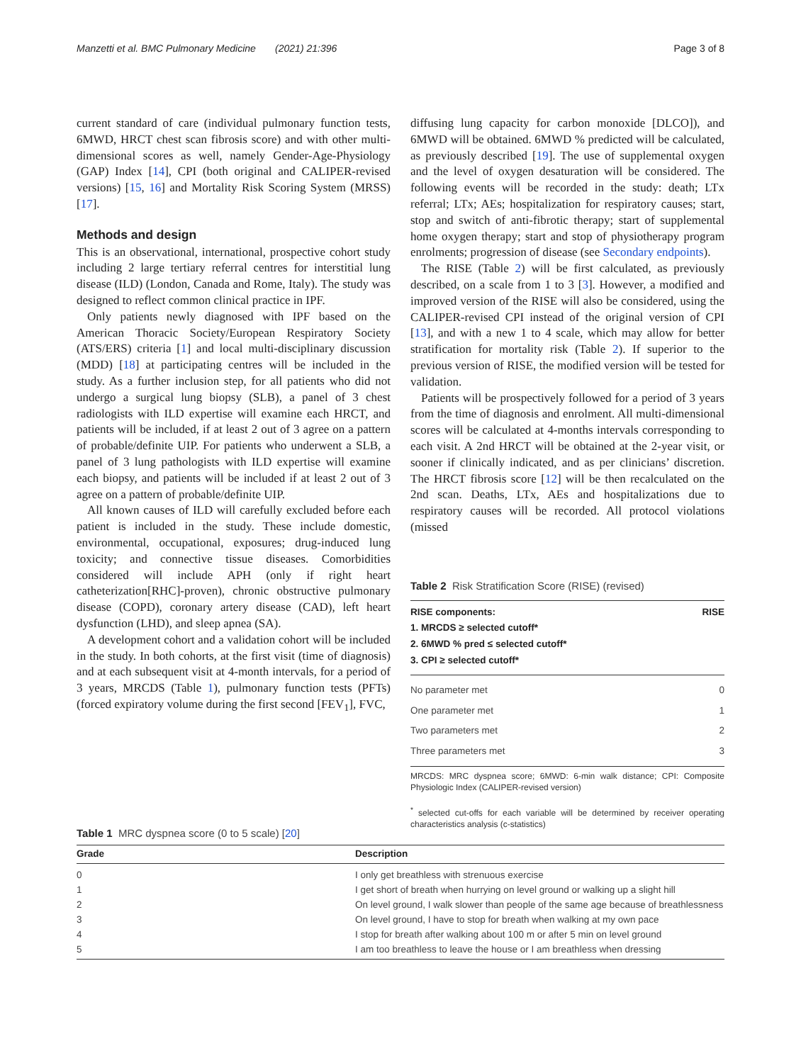Manzetti et al. BMC Pulmonary Medicine (2021) 21:396 Page 3 of 8
current standard of care (individual pulmonary function tests, 6MWD, HRCT chest scan fibrosis score) and with other multi-dimensional scores as well, namely Gender-Age-Physiology (GAP) Index [14], CPI (both original and CALIPER-revised versions) [15, 16] and Mortality Risk Scoring System (MRSS) [17].
Methods and design
This is an observational, international, prospective cohort study including 2 large tertiary referral centres for interstitial lung disease (ILD) (London, Canada and Rome, Italy). The study was designed to reflect common clinical practice in IPF.
Only patients newly diagnosed with IPF based on the American Thoracic Society/European Respiratory Society (ATS/ERS) criteria [1] and local multi-disciplinary discussion (MDD) [18] at participating centres will be included in the study. As a further inclusion step, for all patients who did not undergo a surgical lung biopsy (SLB), a panel of 3 chest radiologists with ILD expertise will examine each HRCT, and patients will be included, if at least 2 out of 3 agree on a pattern of probable/definite UIP. For patients who underwent a SLB, a panel of 3 lung pathologists with ILD expertise will examine each biopsy, and patients will be included if at least 2 out of 3 agree on a pattern of probable/definite UIP.
All known causes of ILD will carefully excluded before each patient is included in the study. These include domestic, environmental, occupational, exposures; drug-induced lung toxicity; and connective tissue diseases. Comorbidities considered will include APH (only if right heart catheterization[RHC]-proven), chronic obstructive pulmonary disease (COPD), coronary artery disease (CAD), left heart dysfunction (LHD), and sleep apnea (SA).
A development cohort and a validation cohort will be included in the study. In both cohorts, at the first visit (time of diagnosis) and at each subsequent visit at 4-month intervals, for a period of 3 years, MRCDS (Table 1), pulmonary function tests (PFTs)(forced expiratory volume during the first second [FEV<sub>1</sub>], FVC,
diffusing lung capacity for carbon monoxide [DLCO]), and 6MWD will be obtained. 6MWD % predicted will be calculated, as previously described [19]. The use of supplemental oxygen and the level of oxygen desaturation will be considered. The following events will be recorded in the study: death; LTx referral; LTx; AEs; hospitalization for respiratory causes; start, stop and switch of anti-fibrotic therapy; start of supplemental home oxygen therapy; start and stop of physiotherapy program enrolments; progression of disease (see Secondary endpoints).
The RISE (Table 2) will be first calculated, as previously described, on a scale from 1 to 3 [3]. However, a modified and improved version of the RISE will also be considered, using the CALIPER-revised CPI instead of the original version of CPI [13], and with a new 1 to 4 scale, which may allow for better stratification for mortality risk (Table 2). If superior to the previous version of RISE, the modified version will be tested for validation.
Patients will be prospectively followed for a period of 3 years from the time of diagnosis and enrolment. All multi-dimensional scores will be calculated at 4-months intervals corresponding to each visit. A 2nd HRCT will be obtained at the 2-year visit, or sooner if clinically indicated, and as per clinicians’ discretion. The HRCT fibrosis score [12] will be then recalculated on the 2nd scan. Deaths, LTx, AEs and hospitalizations due to respiratory causes will be recorded. All protocol violations (missed
Table 2 Risk Stratification Score (RISE) (revised)
| RISE components: 1. MRCDS ≥ selected cutoff* 2. 6MWD % pred ≤ selected cutoff* 3. CPI ≥ selected cutoff* | RISE |
| --- | --- |
| No parameter met | 0 |
| One parameter met | 1 |
| Two parameters met | 2 |
| Three parameters met | 3 |
MRCDS: MRC dyspnea score; 6MWD: 6-min walk distance; CPI: Composite Physiologic Index (CALIPER-revised version)
<sup>*</sup> selected cut-offs for each variable will be determined by receiver operating characteristics analysis (c-statistics)
Table 1 MRC dyspnea score (0 to 5 scale) [20]
| Grade | Description |
| --- | --- |
| 0 | I only get breathless with strenuous exercise |
| 1 | I get short of breath when hurrying on level ground or walking up a slight hill |
| 2 | On level ground, I walk slower than people of the same age because of breathlessness |
| 3 | On level ground, I have to stop for breath when walking at my own pace |
| 4 | I stop for breath after walking about 100 m or after 5 min on level ground |
| 5 | I am too breathless to leave the house or I am breathless when dressing |